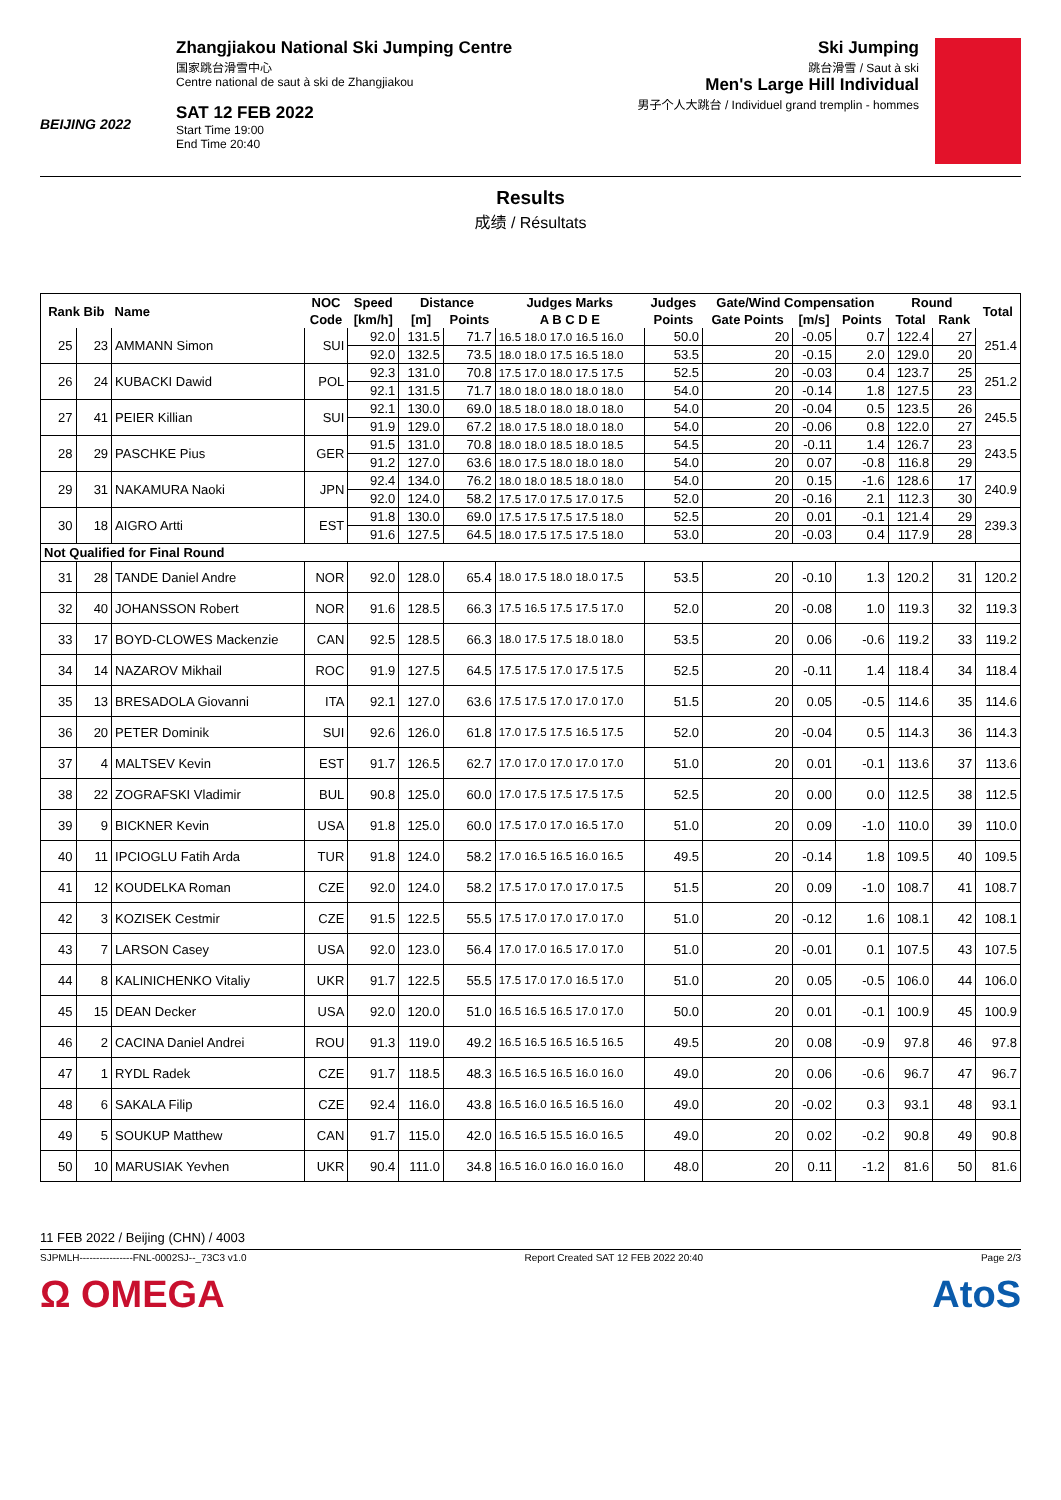BEIJING 2022
Zhangjiakou National Ski Jumping Centre
国家跳台滑雪中心
Centre national de saut à ski de Zhangjiakou
SAT 12 FEB 2022
Start Time 19:00
End Time 20:40
Ski Jumping
跳台滑雪 / Saut à ski
Men's Large Hill Individual
男子个人大跳台 / Individuel grand tremplin - hommes
Results
成绩 / Résultats
| Rank Bib | | Name | NOC | Speed | Distance | | Judges Marks | Judges | Gate/Wind Compensation | | | Round | | Total |
| --- | --- | --- | --- | --- | --- | --- | --- | --- | --- | --- | --- | --- | --- | --- |
| | | | Code | [km/h] | [m] | Points | A B C D E | Points | Gate Points | [m/s] | Points | Total | Rank | |
| 25 | 23 | AMMANN Simon | SUI | 92.0 | 131.5 | 71.7 | 16.5 18.0 17.0 16.5 16.0 | 50.0 | 20 | -0.05 | 0.7 | 122.4 | 27 | 251.4 |
| | | | | 92.0 | 132.5 | 73.5 | 18.0 18.0 17.5 16.5 18.0 | 53.5 | 20 | -0.15 | 2.0 | 129.0 | 20 | |
| 26 | 24 | KUBACKI Dawid | POL | 92.3 | 131.0 | 70.8 | 17.5 17.0 18.0 17.5 17.5 | 52.5 | 20 | -0.03 | 0.4 | 123.7 | 25 | 251.2 |
| | | | | 92.1 | 131.5 | 71.7 | 18.0 18.0 18.0 18.0 18.0 | 54.0 | 20 | -0.14 | 1.8 | 127.5 | 23 | |
| 27 | 41 | PEIER Killian | SUI | 92.1 | 130.0 | 69.0 | 18.5 18.0 18.0 18.0 18.0 | 54.0 | 20 | -0.04 | 0.5 | 123.5 | 26 | 245.5 |
| | | | | 91.9 | 129.0 | 67.2 | 18.0 17.5 18.0 18.0 18.0 | 54.0 | 20 | -0.06 | 0.8 | 122.0 | 27 | |
| 28 | 29 | PASCHKE Pius | GER | 91.5 | 131.0 | 70.8 | 18.0 18.0 18.5 18.0 18.5 | 54.5 | 20 | -0.11 | 1.4 | 126.7 | 23 | 243.5 |
| | | | | 91.2 | 127.0 | 63.6 | 18.0 17.5 18.0 18.0 18.0 | 54.0 | 20 | 0.07 | -0.8 | 116.8 | 29 | |
| 29 | 31 | NAKAMURA Naoki | JPN | 92.4 | 134.0 | 76.2 | 18.0 18.0 18.5 18.0 18.0 | 54.0 | 20 | 0.15 | -1.6 | 128.6 | 17 | 240.9 |
| | | | | 92.0 | 124.0 | 58.2 | 17.5 17.0 17.5 17.0 17.5 | 52.0 | 20 | -0.16 | 2.1 | 112.3 | 30 | |
| 30 | 18 | AIGRO Artti | EST | 91.8 | 130.0 | 69.0 | 17.5 17.5 17.5 17.5 18.0 | 52.5 | 20 | 0.01 | -0.1 | 121.4 | 29 | 239.3 |
| | | | | 91.6 | 127.5 | 64.5 | 18.0 17.5 17.5 17.5 18.0 | 53.0 | 20 | -0.03 | 0.4 | 117.9 | 28 | |
| Not Qualified for Final Round | | | | | | | | | | | | | | |
| 31 | 28 | TANDE Daniel Andre | NOR | 92.0 | 128.0 | 65.4 | 18.0 17.5 18.0 18.0 17.5 | 53.5 | 20 | -0.10 | 1.3 | 120.2 | 31 | 120.2 |
| 32 | 40 | JOHANSSON Robert | NOR | 91.6 | 128.5 | 66.3 | 17.5 16.5 17.5 17.5 17.0 | 52.0 | 20 | -0.08 | 1.0 | 119.3 | 32 | 119.3 |
| 33 | 17 | BOYD-CLOWES Mackenzie | CAN | 92.5 | 128.5 | 66.3 | 18.0 17.5 17.5 18.0 18.0 | 53.5 | 20 | 0.06 | -0.6 | 119.2 | 33 | 119.2 |
| 34 | 14 | NAZAROV Mikhail | ROC | 91.9 | 127.5 | 64.5 | 17.5 17.5 17.0 17.5 17.5 | 52.5 | 20 | -0.11 | 1.4 | 118.4 | 34 | 118.4 |
| 35 | 13 | BRESADOLA Giovanni | ITA | 92.1 | 127.0 | 63.6 | 17.5 17.5 17.0 17.0 17.0 | 51.5 | 20 | 0.05 | -0.5 | 114.6 | 35 | 114.6 |
| 36 | 20 | PETER Dominik | SUI | 92.6 | 126.0 | 61.8 | 17.0 17.5 17.5 16.5 17.5 | 52.0 | 20 | -0.04 | 0.5 | 114.3 | 36 | 114.3 |
| 37 | 4 | MALTSEV Kevin | EST | 91.7 | 126.5 | 62.7 | 17.0 17.0 17.0 17.0 17.0 | 51.0 | 20 | 0.01 | -0.1 | 113.6 | 37 | 113.6 |
| 38 | 22 | ZOGRAFSKI Vladimir | BUL | 90.8 | 125.0 | 60.0 | 17.0 17.5 17.5 17.5 17.5 | 52.5 | 20 | 0.00 | 0.0 | 112.5 | 38 | 112.5 |
| 39 | 9 | BICKNER Kevin | USA | 91.8 | 125.0 | 60.0 | 17.5 17.0 17.0 16.5 17.0 | 51.0 | 20 | 0.09 | -1.0 | 110.0 | 39 | 110.0 |
| 40 | 11 | IPCIOGLU Fatih Arda | TUR | 91.8 | 124.0 | 58.2 | 17.0 16.5 16.5 16.0 16.5 | 49.5 | 20 | -0.14 | 1.8 | 109.5 | 40 | 109.5 |
| 41 | 12 | KOUDELKA Roman | CZE | 92.0 | 124.0 | 58.2 | 17.5 17.0 17.0 17.0 17.5 | 51.5 | 20 | 0.09 | -1.0 | 108.7 | 41 | 108.7 |
| 42 | 3 | KOZISEK Cestmir | CZE | 91.5 | 122.5 | 55.5 | 17.5 17.0 17.0 17.0 17.0 | 51.0 | 20 | -0.12 | 1.6 | 108.1 | 42 | 108.1 |
| 43 | 7 | LARSON Casey | USA | 92.0 | 123.0 | 56.4 | 17.0 17.0 16.5 17.0 17.0 | 51.0 | 20 | -0.01 | 0.1 | 107.5 | 43 | 107.5 |
| 44 | 8 | KALINICHENKO Vitaliy | UKR | 91.7 | 122.5 | 55.5 | 17.5 17.0 17.0 16.5 17.0 | 51.0 | 20 | 0.05 | -0.5 | 106.0 | 44 | 106.0 |
| 45 | 15 | DEAN Decker | USA | 92.0 | 120.0 | 51.0 | 16.5 16.5 16.5 17.0 17.0 | 50.0 | 20 | 0.01 | -0.1 | 100.9 | 45 | 100.9 |
| 46 | 2 | CACINA Daniel Andrei | ROU | 91.3 | 119.0 | 49.2 | 16.5 16.5 16.5 16.5 16.5 | 49.5 | 20 | 0.08 | -0.9 | 97.8 | 46 | 97.8 |
| 47 | 1 | RYDL Radek | CZE | 91.7 | 118.5 | 48.3 | 16.5 16.5 16.5 16.0 16.0 | 49.0 | 20 | 0.06 | -0.6 | 96.7 | 47 | 96.7 |
| 48 | 6 | SAKALA Filip | CZE | 92.4 | 116.0 | 43.8 | 16.5 16.0 16.5 16.5 16.0 | 49.0 | 20 | -0.02 | 0.3 | 93.1 | 48 | 93.1 |
| 49 | 5 | SOUKUP Matthew | CAN | 91.7 | 115.0 | 42.0 | 16.5 16.5 15.5 16.0 16.5 | 49.0 | 20 | 0.02 | -0.2 | 90.8 | 49 | 90.8 |
| 50 | 10 | MARUSIAK Yevhen | UKR | 90.4 | 111.0 | 34.8 | 16.5 16.0 16.0 16.0 16.0 | 48.0 | 20 | 0.11 | -1.2 | 81.6 | 50 | 81.6 |
11 FEB 2022 / Beijing (CHN) / 4003
SJPMLH----------------FNL-0002SJ--_73C3 v1.0 Report Created SAT 12 FEB 2022 20:40 Page 2/3
Ω OMEGA AtoS